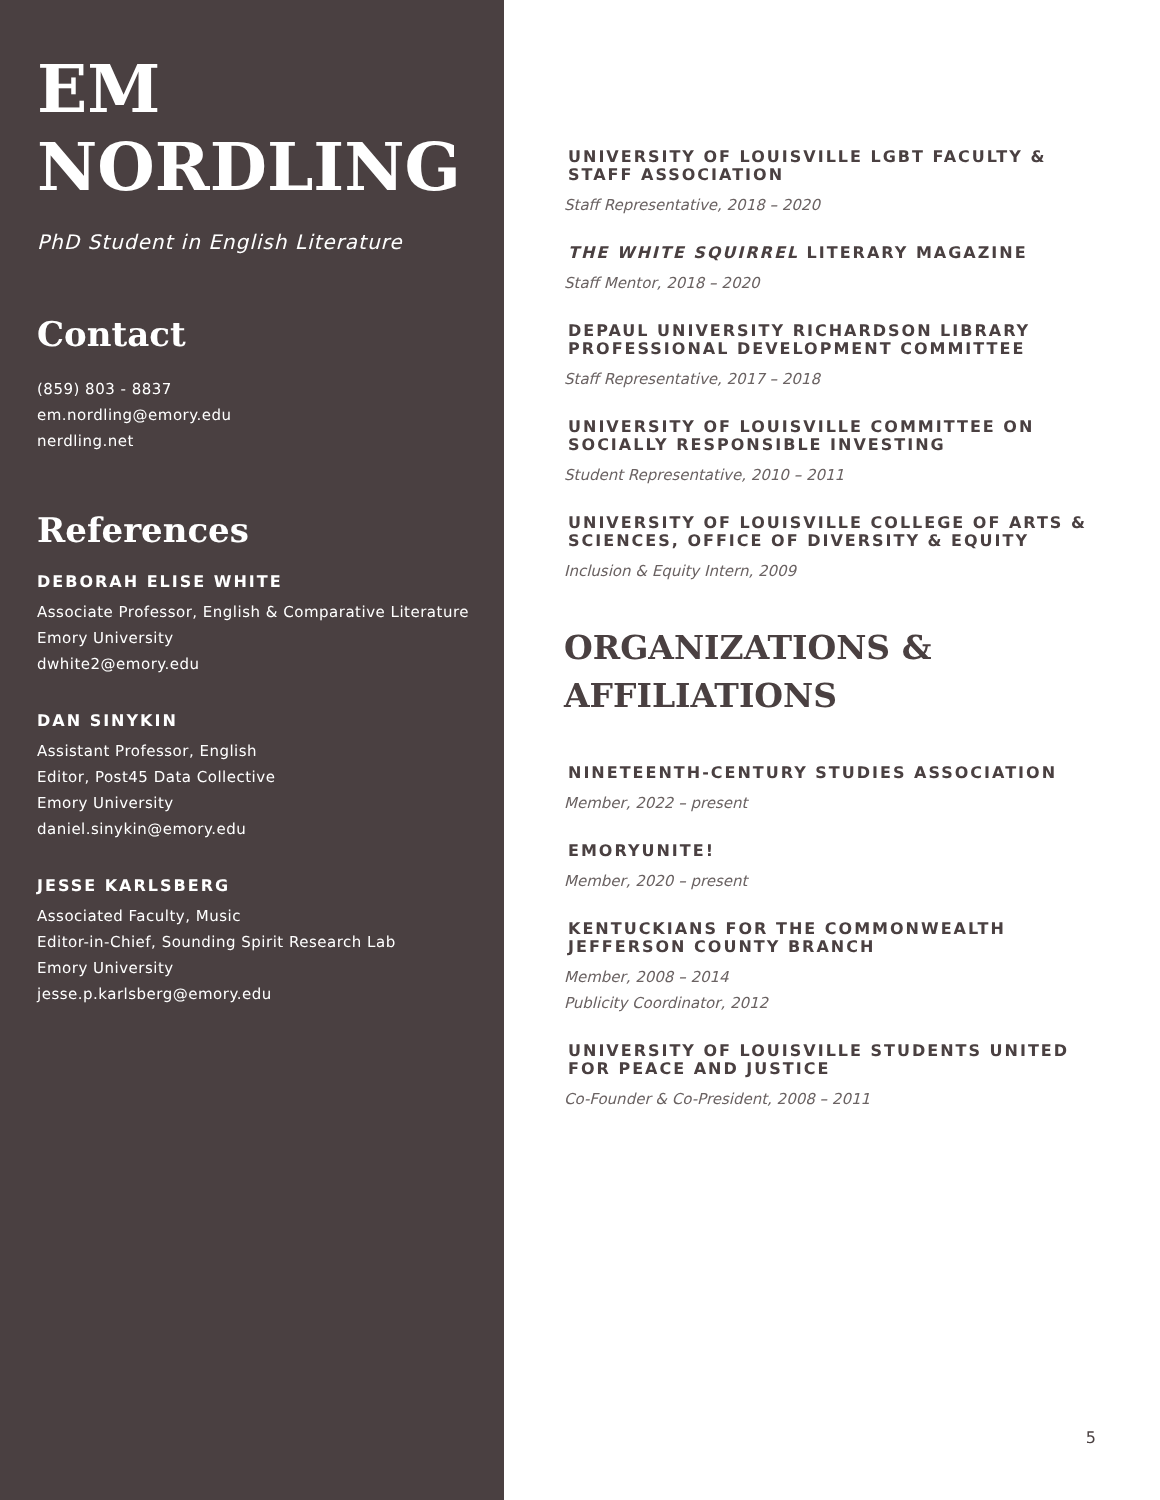EM
NORDLING
PhD Student in English Literature
Contact
(859) 803 - 8837
em.nordling@emory.edu
nerdling.net
References
DEBORAH ELISE WHITE
Associate Professor, English & Comparative Literature
Emory University
dwhite2@emory.edu
DAN SINYKIN
Assistant Professor, English
Editor, Post45 Data Collective
Emory University
daniel.sinykin@emory.edu
JESSE KARLSBERG
Associated Faculty, Music
Editor-in-Chief, Sounding Spirit Research Lab
Emory University
jesse.p.karlsberg@emory.edu
UNIVERSITY OF LOUISVILLE LGBT FACULTY & STAFF ASSOCIATION
Staff Representative, 2018 – 2020
THE WHITE SQUIRREL LITERARY MAGAZINE
Staff Mentor, 2018 – 2020
DEPAUL UNIVERSITY RICHARDSON LIBRARY PROFESSIONAL DEVELOPMENT COMMITTEE
Staff Representative, 2017 – 2018
UNIVERSITY OF LOUISVILLE COMMITTEE ON SOCIALLY RESPONSIBLE INVESTING
Student Representative, 2010 – 2011
UNIVERSITY OF LOUISVILLE COLLEGE OF ARTS & SCIENCES, OFFICE OF DIVERSITY & EQUITY
Inclusion & Equity Intern, 2009
ORGANIZATIONS &
AFFILIATIONS
NINETEENTH-CENTURY STUDIES ASSOCIATION
Member, 2022 – present
EMORYUNITE!
Member, 2020 – present
KENTUCKIANS FOR THE COMMONWEALTH JEFFERSON COUNTY BRANCH
Member, 2008 – 2014
Publicity Coordinator, 2012
UNIVERSITY OF LOUISVILLE STUDENTS UNITED FOR PEACE AND JUSTICE
Co-Founder & Co-President, 2008 – 2011
5